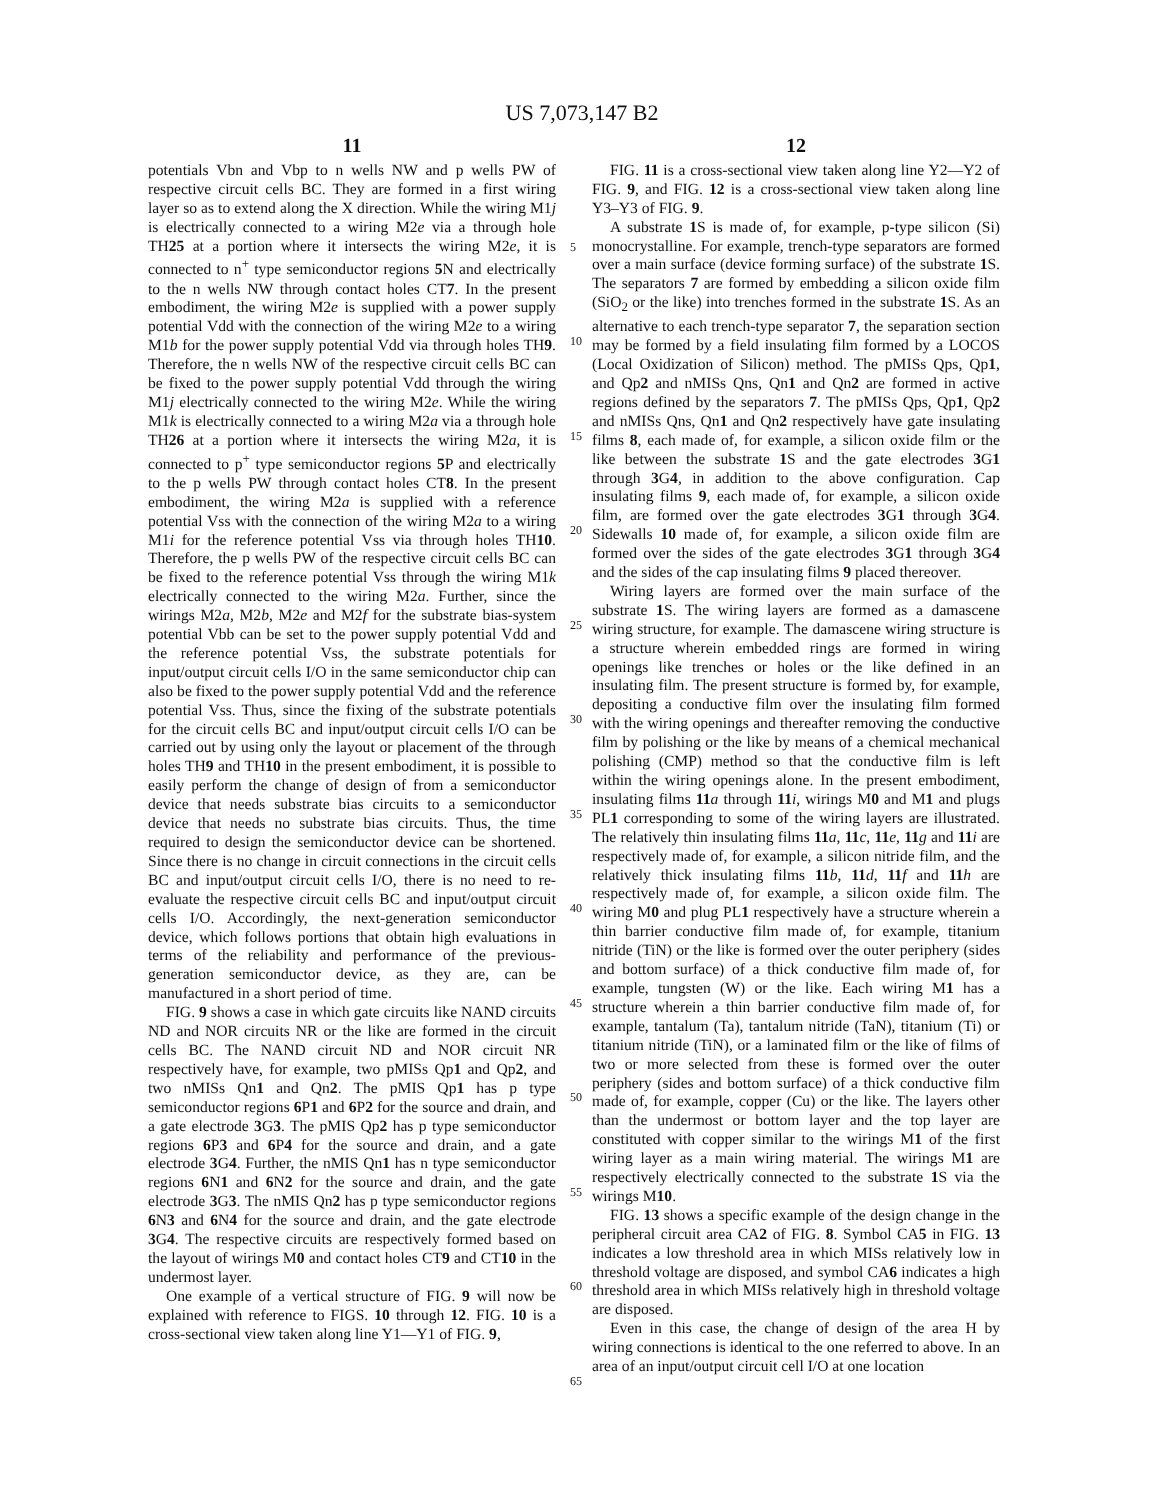US 7,073,147 B2
11
potentials Vbn and Vbp to n wells NW and p wells PW of respective circuit cells BC. They are formed in a first wiring layer so as to extend along the X direction. While the wiring M1j is electrically connected to a wiring M2e via a through hole TH25 at a portion where it intersects the wiring M2e, it is connected to n<sup>+</sup> type semiconductor regions 5 N and electrically to the n wells NW through contact holes CT7. In the present embodiment, the wiring M2e is supplied with a power supply potential Vdd with the connection of the wiring M2e to a wiring M1b for the power supply potential Vdd via through holes TH9. Therefore, the n wells NW of the respective circuit cells BC can be fixed to the power supply potential Vdd through the wiring M1j electrically connected to the wiring M2e. While the wiring M1k is electrically connected to a wiring M2a via a through hole TH26 at a portion where it intersects the wiring M2a, it is connected to p<sup>+</sup> type semiconductor regions 5 P and electrically to the p wells PW through contact holes CT8. In the present embodiment, the wiring M2a is supplied with a reference potential Vss with the connection of the wiring M2a to a wiring M1i for the reference potential Vss via through holes TH10. Therefore, the p wells PW of the respective circuit cells BC can be fixed to the reference potential Vss through the wiring M1k electrically connected to the wiring M2a. Further, since the wirings M2a, M2b, M2e and M2f for the substrate bias-system potential Vbb can be set to the power supply potential Vdd and the reference potential Vss, the substrate potentials for input/output circuit cells I/O in the same semiconductor chip can also be fixed to the power supply potential Vdd and the reference potential Vss. Thus, since the fixing of the substrate potentials for the circuit cells BC and input/output circuit cells I/O can be carried out by using only the layout or placement of the through holes TH9 and TH10 in the present embodiment, it is possible to easily perform the change of design of from a semiconductor device that needs substrate bias circuits to a semiconductor device that needs no substrate bias circuits. Thus, the time required to design the semiconductor device can be shortened. Since there is no change in circuit connections in the circuit cells BC and input/output circuit cells I/O, there is no need to re-evaluate the respective circuit cells BC and input/output circuit cells I/O. Accordingly, the next-generation semiconductor device, which follows portions that obtain high evaluations in terms of the reliability and performance of the previous-generation semiconductor device, as they are, can be manufactured in a short period of time.
FIG. 9 shows a case in which gate circuits like NAND circuits ND and NOR circuits NR or the like are formed in the circuit cells BC. The NAND circuit ND and NOR circuit NR respectively have, for example, two pMISs Qp1 and Qp2, and two nMISs Qn1 and Qn2. The pMIS Qp1 has p type semiconductor regions 6 P1 and 6 P2 for the source and drain, and a gate electrode 3 G3. The pMIS Qp2 has p type semiconductor regions 6 P3 and 6 P4 for the source and drain, and a gate electrode 3 G4. Further, the nMIS Qn1 has n type semiconductor regions 6 N1 and 6 N2 for the source and drain, and the gate electrode 3 G3. The nMIS Qn2 has p type semiconductor regions 6 N3 and 6 N4 for the source and drain, and the gate electrode 3 G4. The respective circuits are respectively formed based on the layout of wirings M0 and contact holes CT9 and CT10 in the undermost layer.
One example of a vertical structure of FIG. 9 will now be explained with reference to FIGS. 10 through 12. FIG. 10 is a cross-sectional view taken along line Y1—Y1 of FIG. 9,
12
FIG. 11 is a cross-sectional view taken along line Y2—Y2 of FIG. 9, and FIG. 12 is a cross-sectional view taken along line Y3–Y3 of FIG. 9.
A substrate 1 S is made of, for example, p-type silicon (Si) monocrystalline. For example, trench-type separators are formed over a main surface (device forming surface) of the substrate 1 S. The separators 7 are formed by embedding a silicon oxide film (SiO<sub>2</sub> or the like) into trenches formed in the substrate 1 S. As an alternative to each trench-type separator 7, the separation section may be formed by a field insulating film formed by a LOCOS (Local Oxidization of Silicon) method. The pMISs Qps, Qp1, and Qp2 and nMISs Qns, Qn1 and Qn2 are formed in active regions defined by the separators 7. The pMISs Qps, Qp1, Qp2 and nMISs Qns, Qn1 and Qn2 respectively have gate insulating films 8, each made of, for example, a silicon oxide film or the like between the substrate 1 S and the gate electrodes 3 G1 through 3 G4, in addition to the above configuration. Cap insulating films 9, each made of, for example, a silicon oxide film, are formed over the gate electrodes 3 G1 through 3 G4. Sidewalls 10 made of, for example, a silicon oxide film are formed over the sides of the gate electrodes 3 G1 through 3 G4 and the sides of the cap insulating films 9 placed thereover.
Wiring layers are formed over the main surface of the substrate 1 S. The wiring layers are formed as a damascene wiring structure, for example. The damascene wiring structure is a structure wherein embedded rings are formed in wiring openings like trenches or holes or the like defined in an insulating film. The present structure is formed by, for example, depositing a conductive film over the insulating film formed with the wiring openings and thereafter removing the conductive film by polishing or the like by means of a chemical mechanical polishing (CMP) method so that the conductive film is left within the wiring openings alone. In the present embodiment, insulating films 11 a through 11 i, wirings M0 and M1 and plugs PL1 corresponding to some of the wiring layers are illustrated. The relatively thin insulating films 11 a, 11 c, 11 e, 11 g and 11 i are respectively made of, for example, a silicon nitride film, and the relatively thick insulating films 11 b, 11 d, 11 f and 11 h are respectively made of, for example, a silicon oxide film. The wiring M0 and plug PL1 respectively have a structure wherein a thin barrier conductive film made of, for example, titanium nitride (TiN) or the like is formed over the outer periphery (sides and bottom surface) of a thick conductive film made of, for example, tungsten (W) or the like. Each wiring M1 has a structure wherein a thin barrier conductive film made of, for example, tantalum (Ta), tantalum nitride (TaN), titanium (Ti) or titanium nitride (TiN), or a laminated film or the like of films of two or more selected from these is formed over the outer periphery (sides and bottom surface) of a thick conductive film made of, for example, copper (Cu) or the like. The layers other than the undermost or bottom layer and the top layer are constituted with copper similar to the wirings M1 of the first wiring layer as a main wiring material. The wirings M1 are respectively electrically connected to the substrate 1 S via the wirings M10.
FIG. 13 shows a specific example of the design change in the peripheral circuit area CA2 of FIG. 8. Symbol CA5 in FIG. 13 indicates a low threshold area in which MISs relatively low in threshold voltage are disposed, and symbol CA6 indicates a high threshold area in which MISs relatively high in threshold voltage are disposed.
Even in this case, the change of design of the area H by wiring connections is identical to the one referred to above. In an area of an input/output circuit cell I/O at one location
5
10
15
20
25
30
35
40
45
50
55
60
65